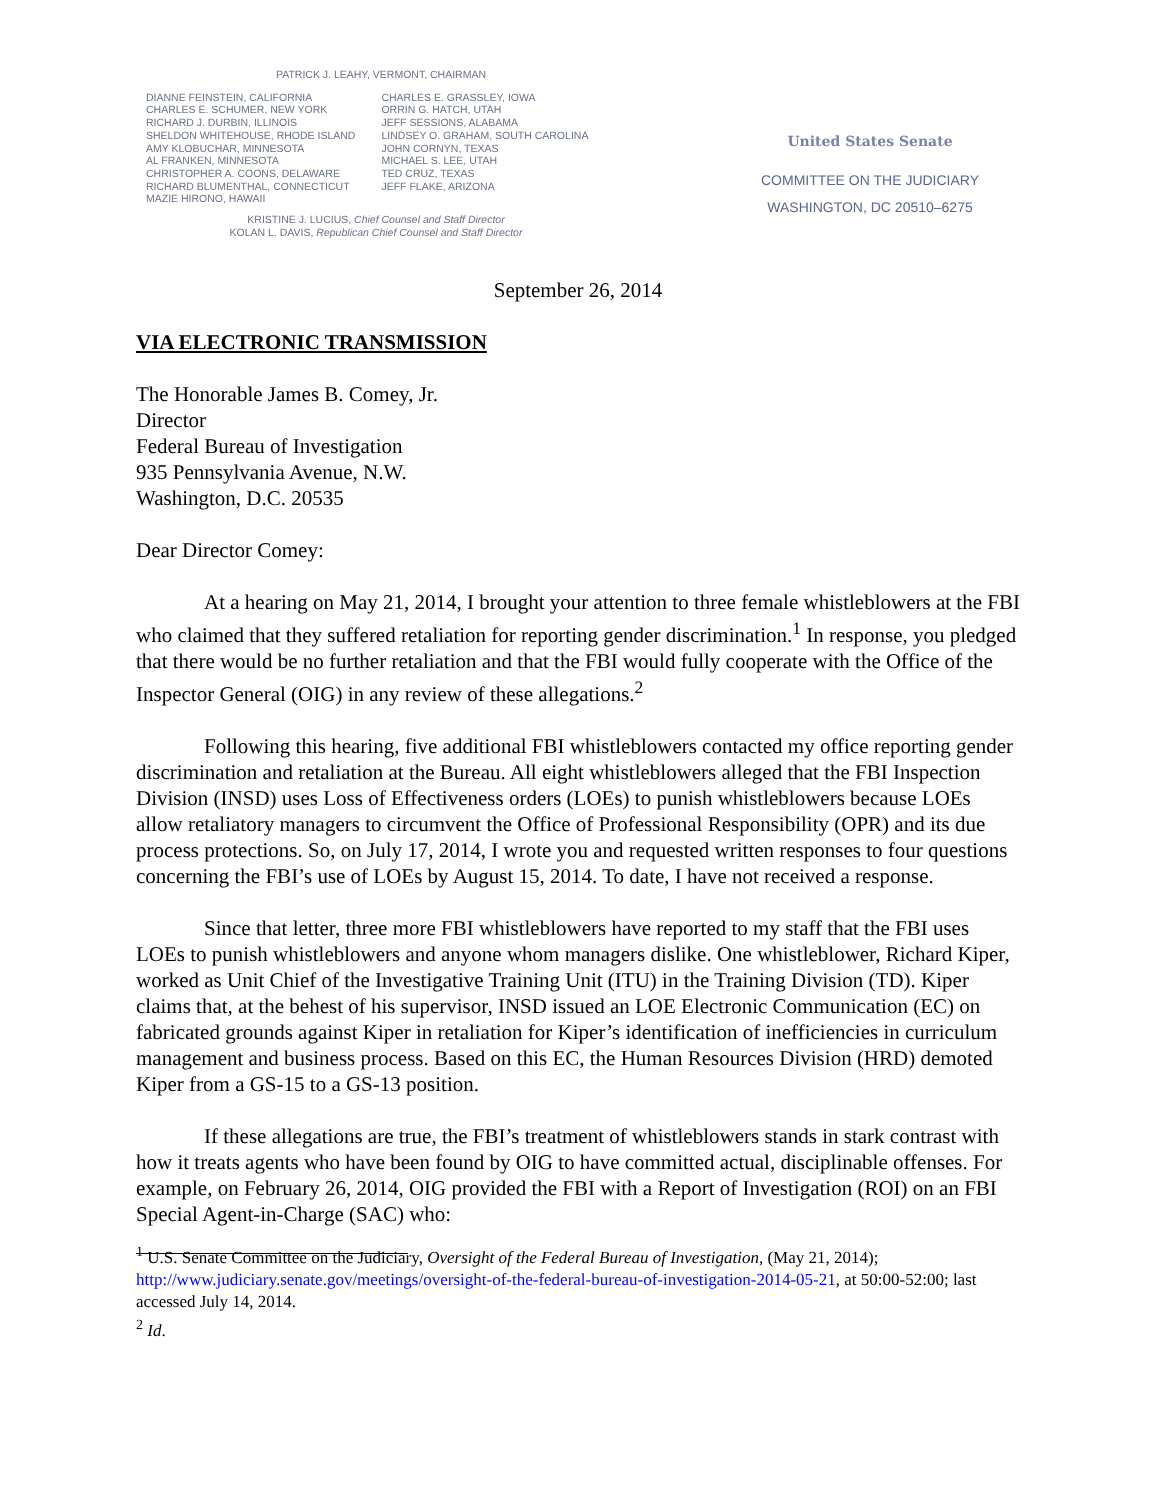PATRICK J. LEAHY, VERMONT, CHAIRMAN
DIANNE FEINSTEIN, CALIFORNIA
CHARLES E. SCHUMER, NEW YORK
RICHARD J. DURBIN, ILLINOIS
SHELDON WHITEHOUSE, RHODE ISLAND
AMY KLOBUCHAR, MINNESOTA
AL FRANKEN, MINNESOTA
CHRISTOPHER A. COONS, DELAWARE
RICHARD BLUMENTHAL, CONNECTICUT
MAZIE HIRONO, HAWAII
CHARLES E. GRASSLEY, IOWA
ORRIN G. HATCH, UTAH
JEFF SESSIONS, ALABAMA
LINDSEY O. GRAHAM, SOUTH CAROLINA
JOHN CORNYN, TEXAS
MICHAEL S. LEE, UTAH
TED CRUZ, TEXAS
JEFF FLAKE, ARIZONA
KRISTINE J. LUCIUS, Chief Counsel and Staff Director
KOLAN L. DAVIS, Republican Chief Counsel and Staff Director
United States Senate
COMMITTEE ON THE JUDICIARY
WASHINGTON, DC 20510–6275
September 26, 2014
VIA ELECTRONIC TRANSMISSION
The Honorable James B. Comey, Jr.
Director
Federal Bureau of Investigation
935 Pennsylvania Avenue, N.W.
Washington, D.C. 20535
Dear Director Comey:
At a hearing on May 21, 2014, I brought your attention to three female whistleblowers at the FBI who claimed that they suffered retaliation for reporting gender discrimination.<sup>1</sup> In response, you pledged that there would be no further retaliation and that the FBI would fully cooperate with the Office of the Inspector General (OIG) in any review of these allegations.<sup>2</sup>
Following this hearing, five additional FBI whistleblowers contacted my office reporting gender discrimination and retaliation at the Bureau. All eight whistleblowers alleged that the FBI Inspection Division (INSD) uses Loss of Effectiveness orders (LOEs) to punish whistleblowers because LOEs allow retaliatory managers to circumvent the Office of Professional Responsibility (OPR) and its due process protections. So, on July 17, 2014, I wrote you and requested written responses to four questions concerning the FBI’s use of LOEs by August 15, 2014. To date, I have not received a response.
Since that letter, three more FBI whistleblowers have reported to my staff that the FBI uses LOEs to punish whistleblowers and anyone whom managers dislike. One whistleblower, Richard Kiper, worked as Unit Chief of the Investigative Training Unit (ITU) in the Training Division (TD). Kiper claims that, at the behest of his supervisor, INSD issued an LOE Electronic Communication (EC) on fabricated grounds against Kiper in retaliation for Kiper’s identification of inefficiencies in curriculum management and business process. Based on this EC, the Human Resources Division (HRD) demoted Kiper from a GS-15 to a GS-13 position.
If these allegations are true, the FBI’s treatment of whistleblowers stands in stark contrast with how it treats agents who have been found by OIG to have committed actual, disciplinable offenses. For example, on February 26, 2014, OIG provided the FBI with a Report of Investigation (ROI) on an FBI Special Agent-in-Charge (SAC) who:
<sup>1</sup> U.S. Senate Committee on the Judiciary, Oversight of the Federal Bureau of Investigation, (May 21, 2014); http://www.judiciary.senate.gov/meetings/oversight-of-the-federal-bureau-of-investigation-2014-05-21, at 50:00-52:00; last accessed July 14, 2014.
<sup>2</sup> Id.